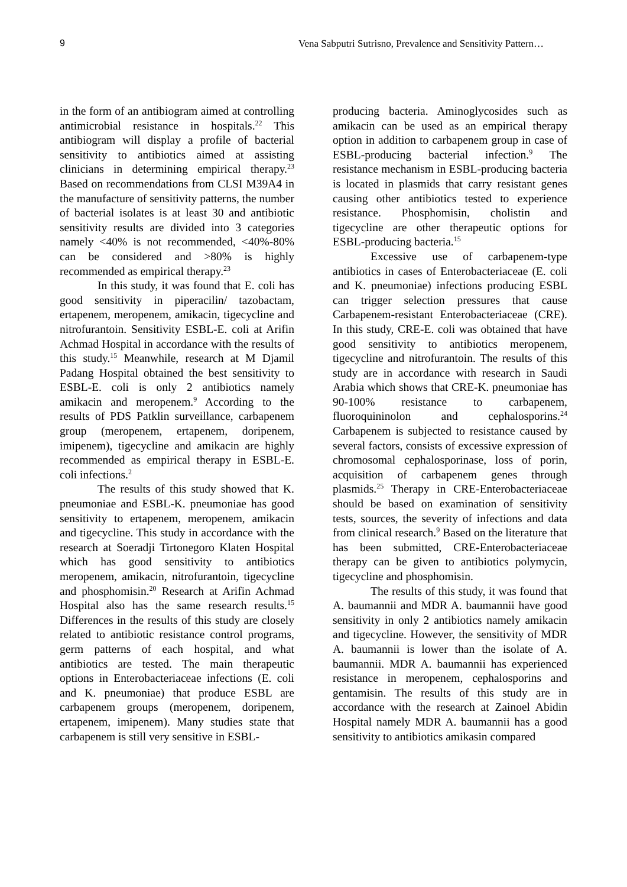9 Vena Sabputri Sutrisno, Prevalence and Sensitivity Pattern…
in the form of an antibiogram aimed at controlling antimicrobial resistance in hospitals.<sup>22</sup> This antibiogram will display a profile of bacterial sensitivity to antibiotics aimed at assisting clinicians in determining empirical therapy.<sup>23</sup> Based on recommendations from CLSI M39A4 in the manufacture of sensitivity patterns, the number of bacterial isolates is at least 30 and antibiotic sensitivity results are divided into 3 categories namely <40% is not recommended, <40%-80% can be considered and >80% is highly recommended as empirical therapy.<sup>23</sup>
In this study, it was found that E. coli has good sensitivity in piperacilin/ tazobactam, ertapenem, meropenem, amikacin, tigecycline and nitrofurantoin. Sensitivity ESBL-E. coli at Arifin Achmad Hospital in accordance with the results of this study.<sup>15</sup> Meanwhile, research at M Djamil Padang Hospital obtained the best sensitivity to ESBL-E. coli is only 2 antibiotics namely amikacin and meropenem.<sup>9</sup> According to the results of PDS Patklin surveillance, carbapenem group (meropenem, ertapenem, doripenem, imipenem), tigecycline and amikacin are highly recommended as empirical therapy in ESBL-E. coli infections.<sup>2</sup>
The results of this study showed that K. pneumoniae and ESBL-K. pneumoniae has good sensitivity to ertapenem, meropenem, amikacin and tigecycline. This study in accordance with the research at Soeradji Tirtonegoro Klaten Hospital which has good sensitivity to antibiotics meropenem, amikacin, nitrofurantoin, tigecycline and phosphomisin.<sup>20</sup> Research at Arifin Achmad Hospital also has the same research results.<sup>15</sup> Differences in the results of this study are closely related to antibiotic resistance control programs, germ patterns of each hospital, and what antibiotics are tested. The main therapeutic options in Enterobacteriaceae infections (E. coli and K. pneumoniae) that produce ESBL are carbapenem groups (meropenem, doripenem, ertapenem, imipenem). Many studies state that carbapenem is still very sensitive in ESBL-
producing bacteria. Aminoglycosides such as amikacin can be used as an empirical therapy option in addition to carbapenem group in case of ESBL-producing bacterial infection.<sup>9</sup> The resistance mechanism in ESBL-producing bacteria is located in plasmids that carry resistant genes causing other antibiotics tested to experience resistance. Phosphomisin, cholistin and tigecycline are other therapeutic options for ESBL-producing bacteria.<sup>15</sup>
Excessive use of carbapenem-type antibiotics in cases of Enterobacteriaceae (E. coli and K. pneumoniae) infections producing ESBL can trigger selection pressures that cause Carbapenem-resistant Enterobacteriaceae (CRE). In this study, CRE-E. coli was obtained that have good sensitivity to antibiotics meropenem, tigecycline and nitrofurantoin. The results of this study are in accordance with research in Saudi Arabia which shows that CRE-K. pneumoniae has 90-100% resistance to carbapenem, fluoroquininolon and cephalosporins.<sup>24</sup> Carbapenem is subjected to resistance caused by several factors, consists of excessive expression of chromosomal cephalosporinase, loss of porin, acquisition of carbapenem genes through plasmids.<sup>25</sup> Therapy in CRE-Enterobacteriaceae should be based on examination of sensitivity tests, sources, the severity of infections and data from clinical research.<sup>9</sup> Based on the literature that has been submitted, CRE-Enterobacteriaceae therapy can be given to antibiotics polymycin, tigecycline and phosphomisin.
The results of this study, it was found that A. baumannii and MDR A. baumannii have good sensitivity in only 2 antibiotics namely amikacin and tigecycline. However, the sensitivity of MDR A. baumannii is lower than the isolate of A. baumannii. MDR A. baumannii has experienced resistance in meropenem, cephalosporins and gentamisin. The results of this study are in accordance with the research at Zainoel Abidin Hospital namely MDR A. baumannii has a good sensitivity to antibiotics amikasin compared